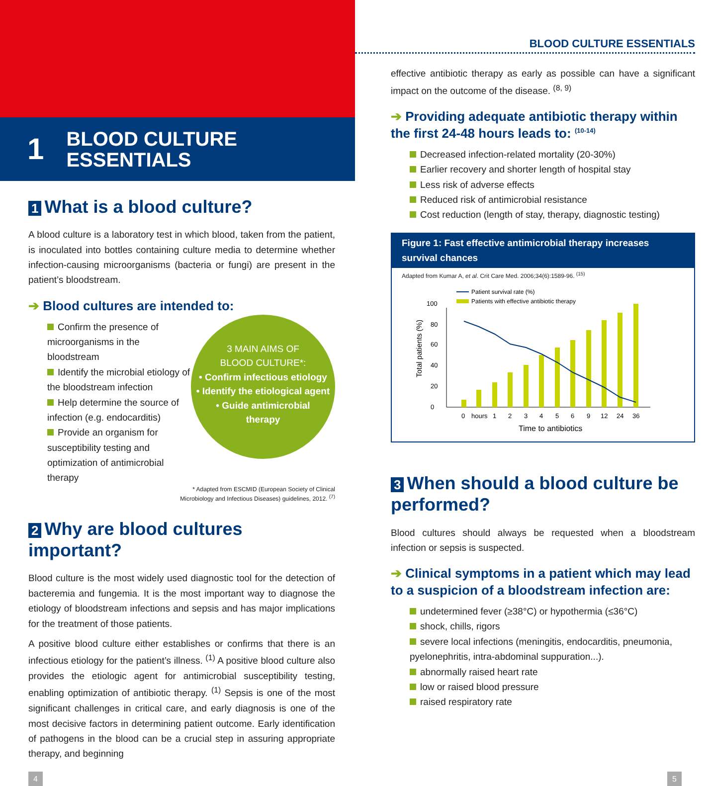1
BLOOD CULTURE
ESSENTIALS
1 What is a blood culture?
A blood culture is a laboratory test in which blood, taken from the patient, is inoculated into bottles containing culture media to determine whether infection-causing microorganisms (bacteria or fungi) are present in the patient’s bloodstream.
➔ Blood cultures are intended to:
3 MAIN AIMS OF
BLOOD CULTURE*:
• Confirm infectious etiology
• Identify the etiological agent
• Guide antimicrobial
therapy
Confirm the presence of microorganisms in the bloodstream
Identify the microbial etiology of the bloodstream infection
Help determine the source of infection (e.g. endocarditis)
Provide an organism for susceptibility testing and optimization of antimicrobial therapy
* Adapted from ESCMID (European Society of Clinical
Microbiology and Infectious Diseases) guidelines, 2012. <sup>(7)</sup>
2 Why are blood cultures important?
Blood culture is the most widely used diagnostic tool for the detection of bacteremia and fungemia. It is the most important way to diagnose the etiology of bloodstream infections and sepsis and has major implications for the treatment of those patients.
A positive blood culture either establishes or confirms that there is an infectious etiology for the patient’s illness. <sup>(1)</sup> A positive blood culture also provides the etiologic agent for antimicrobial susceptibility testing, enabling optimization of antibiotic therapy. <sup>(1)</sup> Sepsis is one of the most significant challenges in critical care, and early diagnosis is one of the most decisive factors in determining patient outcome. Early identification of pathogens in the blood can be a crucial step in assuring appropriate therapy, and beginning
BLOOD CULTURE ESSENTIALS
effective antibiotic therapy as early as possible can have a significant impact on the outcome of the disease. <sup>(8, 9)</sup>
➔ Providing adequate antibiotic therapy within the first 24-48 hours leads to: <sup>(10-14)</sup>
Decreased infection-related mortality (20-30%)
Earlier recovery and shorter length of hospital stay
Less risk of adverse effects
Reduced risk of antimicrobial resistance
Cost reduction (length of stay, therapy, diagnostic testing)
Figure 1: Fast effective antimicrobial therapy increases survival chances
Adapted from Kumar A, et al. Crit Care Med. 2006;34(6):1589-96. <sup>(15)</sup>
Total patients (%)
0
20
40
60
80
100
Patient survival rate (%)
Patients with effective antibiotic therapy
0
hours
1
2
3
4
5
6
9
12
24
36
Time to antibiotics
3 When should a blood culture be performed?
Blood cultures should always be requested when a bloodstream infection or sepsis is suspected.
➔ Clinical symptoms in a patient which may lead to a suspicion of a bloodstream infection are:
undetermined fever (≥38°C) or hypothermia (≤36°C)
shock, chills, rigors
severe local infections (meningitis, endocarditis, pneumonia, pyelonephritis, intra-abdominal suppuration...).
abnormally raised heart rate
low or raised blood pressure
raised respiratory rate
4 5